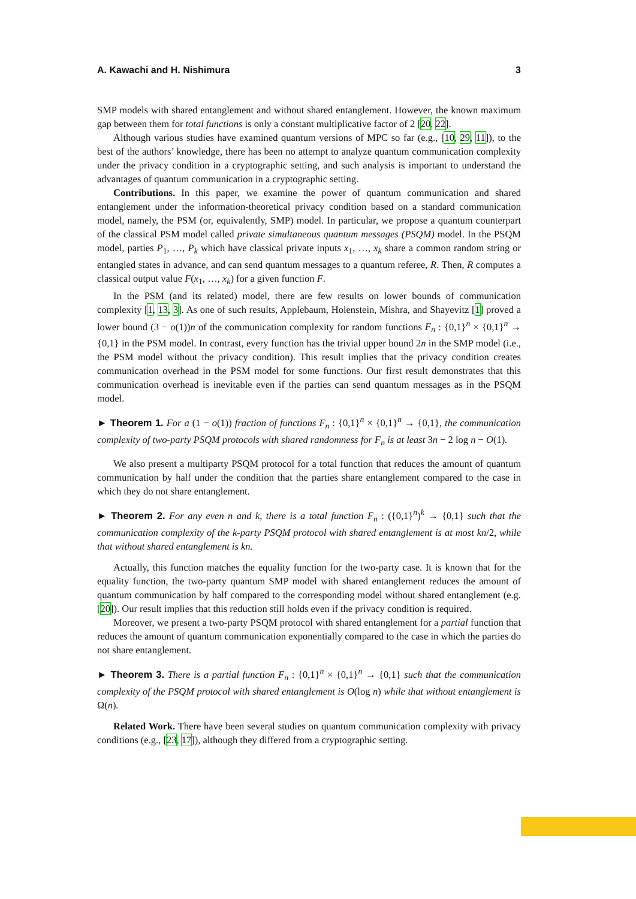A. Kawachi and H. Nishimura 3
SMP models with shared entanglement and without shared entanglement. However, the known maximum gap between them for total functions is only a constant multiplicative factor of 2 [20, 22].
Although various studies have examined quantum versions of MPC so far (e.g., [10, 29, 11]), to the best of the authors’ knowledge, there has been no attempt to analyze quantum communication complexity under the privacy condition in a cryptographic setting, and such analysis is important to understand the advantages of quantum communication in a cryptographic setting.
Contributions. In this paper, we examine the power of quantum communication and shared entanglement under the information-theoretical privacy condition based on a standard communication model, namely, the PSM (or, equivalently, SMP) model. In particular, we propose a quantum counterpart of the classical PSM model called private simultaneous quantum messages (PSQM) model. In the PSQM model, parties P<sub>1</sub>, …, P<sub>k</sub> which have classical private inputs x<sub>1</sub>, …, x<sub>k</sub> share a common random string or entangled states in advance, and can send quantum messages to a quantum referee, R. Then, R computes a classical output value F(x<sub>1</sub>, …, x<sub>k</sub>) for a given function F.
In the PSM (and its related) model, there are few results on lower bounds of communication complexity [1, 13, 3]. As one of such results, Applebaum, Holenstein, Mishra, and Shayevitz [1] proved a lower bound (3 − o(1))n of the communication complexity for random functions F<sub>n</sub> : {0,1}<sup>n</sup> × {0,1}<sup>n</sup> → {0,1} in the PSM model. In contrast, every function has the trivial upper bound 2n in the SMP model (i.e., the PSM model without the privacy condition). This result implies that the privacy condition creates communication overhead in the PSM model for some functions. Our first result demonstrates that this communication overhead is inevitable even if the parties can send quantum messages as in the PSQM model.
► Theorem 1. For a (1 − o(1)) fraction of functions F<sub>n</sub> : {0,1}<sup>n</sup> × {0,1}<sup>n</sup> → {0,1}, the communication complexity of two-party PSQM protocols with shared randomness for F<sub>n</sub> is at least 3n − 2 log n − O(1).
We also present a multiparty PSQM protocol for a total function that reduces the amount of quantum communication by half under the condition that the parties share entanglement compared to the case in which they do not share entanglement.
► Theorem 2. For any even n and k, there is a total function F<sub>n</sub> : ({0,1}<sup>n</sup>)<sup>k</sup> → {0,1} such that the communication complexity of the k-party PSQM protocol with shared entanglement is at most kn/2, while that without shared entanglement is kn.
Actually, this function matches the equality function for the two-party case. It is known that for the equality function, the two-party quantum SMP model with shared entanglement reduces the amount of quantum communication by half compared to the corresponding model without shared entanglement (e.g. [20]). Our result implies that this reduction still holds even if the privacy condition is required.
Moreover, we present a two-party PSQM protocol with shared entanglement for a partial function that reduces the amount of quantum communication exponentially compared to the case in which the parties do not share entanglement.
► Theorem 3. There is a partial function F<sub>n</sub> : {0,1}<sup>n</sup> × {0,1}<sup>n</sup> → {0,1} such that the communication complexity of the PSQM protocol with shared entanglement is O(log n) while that without entanglement is Ω(n).
Related Work. There have been several studies on quantum communication complexity with privacy conditions (e.g., [23, 17]), although they differed from a cryptographic setting.